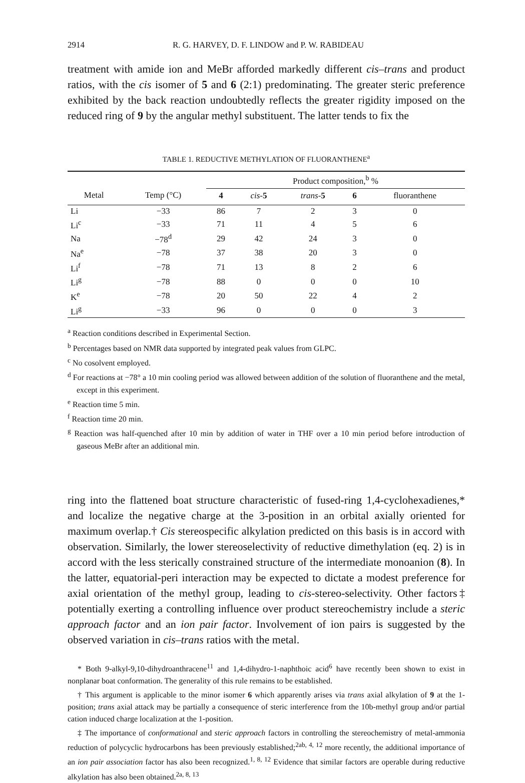2914 R. G. HARVEY, D. F. LINDOW and P. W. RABIDEAU
treatment with amide ion and MeBr afforded markedly different cis–trans and product ratios, with the cis isomer of 5 and 6 (2:1) predominating. The greater steric preference exhibited by the back reaction undoubtedly reflects the greater rigidity imposed on the reduced ring of 9 by the angular methyl substituent. The latter tends to fix the
TABLE 1. REDUCTIVE METHYLATION OF FLUORANTHENE<sup>a</sup>
| | | Product composition,<sup>b</sup> % | | | | |
| --- | --- | --- | --- | --- | --- | --- |
| Metal | Temp (°C) | 4 | cis - 5 | trans - 5 | 6 | fluoranthene |
| Li | −33 | 86 | 7 | 2 | 3 | 0 |
| Li<sup>c</sup> | −33 | 71 | 11 | 4 | 5 | 6 |
| Na | −78<sup>d</sup> | 29 | 42 | 24 | 3 | 0 |
| Na<sup>e</sup> | −78 | 37 | 38 | 20 | 3 | 0 |
| Li<sup>f</sup> | −78 | 71 | 13 | 8 | 2 | 6 |
| Li<sup>g</sup> | −78 | 88 | 0 | 0 | 0 | 10 |
| K<sup>e</sup> | −78 | 20 | 50 | 22 | 4 | 2 |
| Li<sup>g</sup> | −33 | 96 | 0 | 0 | 0 | 3 |
<sup>a</sup> Reaction conditions described in Experimental Section.
<sup>b</sup> Percentages based on NMR data supported by integrated peak values from GLPC.
<sup>c</sup> No cosolvent employed.
<sup>d</sup> For reactions at −78° a 10 min cooling period was allowed between addition of the solution of fluoranthene and the metal, except in this experiment.
<sup>e</sup> Reaction time 5 min.
<sup>f</sup> Reaction time 20 min.
<sup>g</sup> Reaction was half-quenched after 10 min by addition of water in THF over a 10 min period before introduction of gaseous MeBr after an additional min.
ring into the flattened boat structure characteristic of fused-ring 1,4-cyclohexadienes,* and localize the negative charge at the 3-position in an orbital axially oriented for maximum overlap.† Cis stereospecific alkylation predicted on this basis is in accord with observation. Similarly, the lower stereoselectivity of reductive dimethylation (eq. 2) is in accord with the less sterically constrained structure of the intermediate monoanion (8). In the latter, equatorial-peri interaction may be expected to dictate a modest preference for axial orientation of the methyl group, leading to cis-stereo-selectivity. Other factors‡ potentially exerting a controlling influence over product stereochemistry include a steric approach factor and an ion pair factor. Involvement of ion pairs is suggested by the observed variation in cis–trans ratios with the metal.
* Both 9-alkyl-9,10-dihydroanthracene<sup>11</sup> and 1,4-dihydro-1-naphthoic acid<sup>6</sup> have recently been shown to exist in nonplanar boat conformation. The generality of this rule remains to be established.
† This argument is applicable to the minor isomer 6 which apparently arises via trans axial alkylation of 9 at the 1-position; trans axial attack may be partially a consequence of steric interference from the 10b-methyl group and/or partial cation induced charge localization at the 1-position.
‡ The importance of conformational and steric approach factors in controlling the stereochemistry of metal-ammonia reduction of polycyclic hydrocarbons has been previously established;<sup>2ab, 4, 12</sup> more recently, the additional importance of an ion pair association factor has also been recognized.<sup>1, 8, 12</sup> Evidence that similar factors are operable during reductive alkylation has also been obtained.<sup>2a, 8, 13</sup>